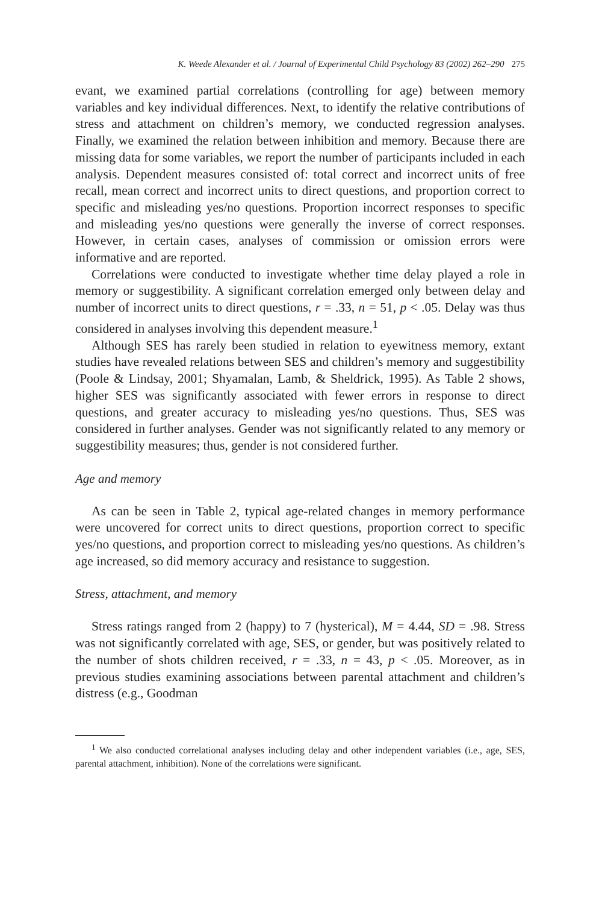K. Weede Alexander et al. / Journal of Experimental Child Psychology 83 (2002) 262–290 275
evant, we examined partial correlations (controlling for age) between memory variables and key individual differences. Next, to identify the relative contributions of stress and attachment on children’s memory, we conducted regression analyses. Finally, we examined the relation between inhibition and memory. Because there are missing data for some variables, we report the number of participants included in each analysis. Dependent measures consisted of: total correct and incorrect units of free recall, mean correct and incorrect units to direct questions, and proportion correct to specific and misleading yes/no questions. Proportion incorrect responses to specific and misleading yes/no questions were generally the inverse of correct responses. However, in certain cases, analyses of commission or omission errors were informative and are reported.
Correlations were conducted to investigate whether time delay played a role in memory or suggestibility. A significant correlation emerged only between delay and number of incorrect units to direct questions, r = .33, n = 51, p < .05. Delay was thus considered in analyses involving this dependent measure.<sup>1</sup>
Although SES has rarely been studied in relation to eyewitness memory, extant studies have revealed relations between SES and children’s memory and suggestibility (Poole & Lindsay, 2001; Shyamalan, Lamb, & Sheldrick, 1995). As Table 2 shows, higher SES was significantly associated with fewer errors in response to direct questions, and greater accuracy to misleading yes/no questions. Thus, SES was considered in further analyses. Gender was not significantly related to any memory or suggestibility measures; thus, gender is not considered further.
Age and memory
As can be seen in Table 2, typical age-related changes in memory performance were uncovered for correct units to direct questions, proportion correct to specific yes/no questions, and proportion correct to misleading yes/no questions. As children’s age increased, so did memory accuracy and resistance to suggestion.
Stress, attachment, and memory
Stress ratings ranged from 2 (happy) to 7 (hysterical), M = 4.44, SD = .98. Stress was not significantly correlated with age, SES, or gender, but was positively related to the number of shots children received, r = .33, n = 43, p < .05. Moreover, as in previous studies examining associations between parental attachment and children’s distress (e.g., Goodman
<sup>1</sup> We also conducted correlational analyses including delay and other independent variables (i.e., age, SES, parental attachment, inhibition). None of the correlations were significant.